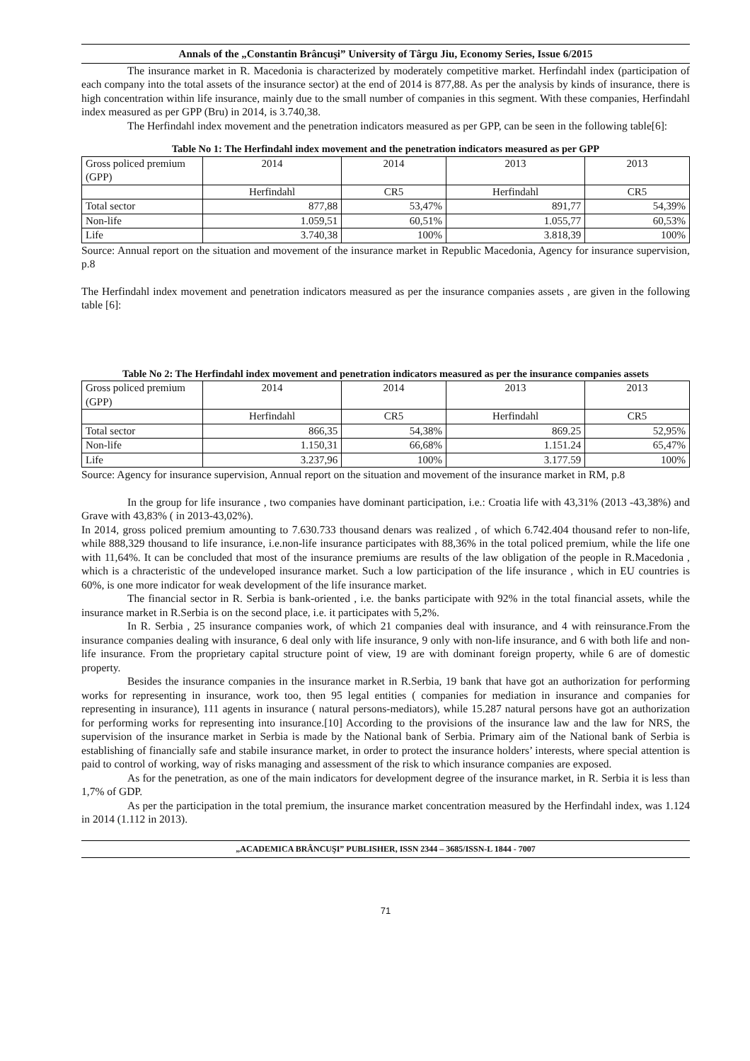Annals of the „Constantin Brâncuşi” University of Târgu Jiu, Economy Series, Issue 6/2015
The insurance market in R. Macedonia is characterized by moderately competitive market. Herfindahl index (participation of each company into the total assets of the insurance sector) at the end of 2014 is 877,88. As per the analysis by kinds of insurance, there is high concentration within life insurance, mainly due to the small number of companies in this segment. With these companies, Herfindahl index measured as per GPP (Bru) in 2014, is 3.740,38.
The Herfindahl index movement and the penetration indicators measured as per GPP, can be seen in the following table[6]:
Table No 1: The Herfindahl index movement and the penetration indicators measured as per GPP
| Gross policed premium (GPP) | 2014 | 2014 | 2013 | 2013 |
| | Herfindahl | CR5 | Herfindahl | CR5 |
| Total sector | 877,88 | 53,47% | 891,77 | 54,39% |
| Non-life | 1.059,51 | 60,51% | 1.055,77 | 60,53% |
| Life | 3.740,38 | 100% | 3.818,39 | 100% |
Source: Annual report on the situation and movement of the insurance market in Republic Macedonia, Agency for insurance supervision, p.8
The Herfindahl index movement and penetration indicators measured as per the insurance companies assets , are given in the following table [6]:
Table No 2: The Herfindahl index movement and penetration indicators measured as per the insurance companies assets
| Gross policed premium (GPP) | 2014 | 2014 | 2013 | 2013 |
| | Herfindahl | CR5 | Herfindahl | CR5 |
| Total sector | 866,35 | 54,38% | 869.25 | 52,95% |
| Non-life | 1.150,31 | 66,68% | 1.151.24 | 65,47% |
| Life | 3.237,96 | 100% | 3.177.59 | 100% |
Source: Agency for insurance supervision, Annual report on the situation and movement of the insurance market in RM, p.8
In the group for life insurance , two companies have dominant participation, i.e.: Croatia life with 43,31% (2013 -43,38%) and Grave with 43,83% ( in 2013-43,02%).
In 2014, gross policed premium amounting to 7.630.733 thousand denars was realized , of which 6.742.404 thousand refer to non-life, while 888,329 thousand to life insurance, i.e.non-life insurance participates with 88,36% in the total policed premium, while the life one with 11,64%. It can be concluded that most of the insurance premiums are results of the law obligation of the people in R.Macedonia , which is a chracteristic of the undeveloped insurance market. Such a low participation of the life insurance , which in EU countries is 60%, is one more indicator for weak development of the life insurance market.
The financial sector in R. Serbia is bank-oriented , i.e. the banks participate with 92% in the total financial assets, while the insurance market in R.Serbia is on the second place, i.e. it participates with 5,2%.
In R. Serbia , 25 insurance companies work, of which 21 companies deal with insurance, and 4 with reinsurance.From the insurance companies dealing with insurance, 6 deal only with life insurance, 9 only with non-life insurance, and 6 with both life and non-life insurance. From the proprietary capital structure point of view, 19 are with dominant foreign property, while 6 are of domestic property.
Besides the insurance companies in the insurance market in R.Serbia, 19 bank that have got an authorization for performing works for representing in insurance, work too, then 95 legal entities ( companies for mediation in insurance and companies for representing in insurance), 111 agents in insurance ( natural persons-mediators), while 15.287 natural persons have got an authorization for performing works for representing into insurance.[10] According to the provisions of the insurance law and the law for NRS, the supervision of the insurance market in Serbia is made by the National bank of Serbia. Primary aim of the National bank of Serbia is establishing of financially safe and stabile insurance market, in order to protect the insurance holders’ interests, where special attention is paid to control of working, way of risks managing and assessment of the risk to which insurance companies are exposed.
As for the penetration, as one of the main indicators for development degree of the insurance market, in R. Serbia it is less than 1,7% of GDP.
As per the participation in the total premium, the insurance market concentration measured by the Herfindahl index, was 1.124 in 2014 (1.112 in 2013).
„ACADEMICA BRÂNCUŞI” PUBLISHER, ISSN 2344 – 3685/ISSN-L 1844 - 7007
71